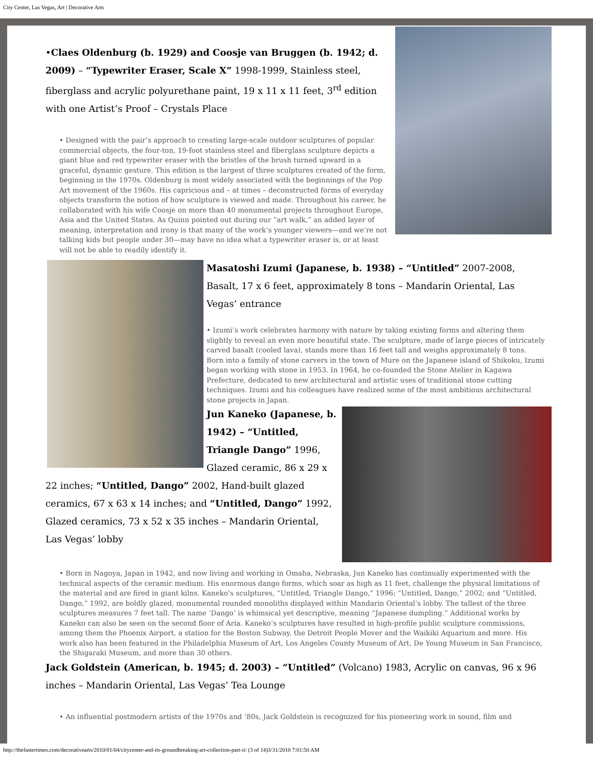City Center, Las Vegas, Art | Decorative Arts
•Claes Oldenburg (b. 1929) and Coosje van Bruggen (b. 1942; d. 2009) – “Typewriter Eraser, Scale X” 1998-1999, Stainless steel, fiberglass and acrylic polyurethane paint, 19 x 11 x 11 feet, 3<sup>rd</sup> edition with one Artist’s Proof – Crystals Place
• Designed with the pair’s approach to creating large-scale outdoor sculptures of popular commercial objects, the four-ton, 19-foot stainless steel and fiberglass sculpture depicts a giant blue and red typewriter eraser with the bristles of the brush turned upward in a graceful, dynamic gesture. This edition is the largest of three sculptures created of the form, beginning in the 1970s. Oldenburg is most widely associated with the beginnings of the Pop Art movement of the 1960s. His capricious and – at times – deconstructed forms of everyday objects transform the notion of how sculpture is viewed and made. Throughout his career, he collaborated with his wife Coosje on more than 40 monumental projects throughout Europe, Asia and the United States. As Quinn pointed out during our “art walk,” an added layer of meaning, interpretation and irony is that many of the work’s younger viewers—and we’re not talking kids but people under 30—may have no idea what a typewriter eraser is, or at least will not be able to readily identify it.
Masatoshi Izumi (Japanese, b. 1938) – “Untitled” 2007-2008, Basalt, 17 x 6 feet, approximately 8 tons – Mandarin Oriental, Las Vegas’ entrance
• Izumi’s work celebrates harmony with nature by taking existing forms and altering them slightly to reveal an even more beautiful state. The sculpture, made of large pieces of intricately carved basalt (cooled lava), stands more than 16 feet tall and weighs approximately 8 tons. Born into a family of stone carvers in the town of Mure on the Japanese island of Shikoku, Izumi began working with stone in 1953. In 1964, he co-founded the Stone Atelier in Kagawa Prefecture, dedicated to new architectural and artistic uses of traditional stone cutting techniques. Izumi and his colleagues have realized some of the most ambitious architectural stone projects in Japan.
Jun Kaneko (Japanese, b. 1942) – “Untitled, Triangle Dango” 1996, Glazed ceramic, 86 x 29 x 22 inches; “Untitled, Dango” 2002, Hand-built glazed ceramics, 67 x 63 x 14 inches; and “Untitled, Dango” 1992, Glazed ceramics, 73 x 52 x 35 inches – Mandarin Oriental, Las Vegas’ lobby
• Born in Nagoya, Japan in 1942, and now living and working in Omaha, Nebraska, Jun Kaneko has continually experimented with the technical aspects of the ceramic medium. His enormous dango forms, which soar as high as 11 feet, challenge the physical limitations of the material and are fired in giant kilns. Kaneko’s sculptures, “Untitled, Triangle Dango,” 1996; “Untitled, Dango,” 2002; and “Untitled, Dango,” 1992, are boldly glazed, monumental rounded monoliths displayed within Mandarin Oriental’s lobby. The tallest of the three sculptures measures 7 feet tall. The name ‘Dango’ is whimsical yet descriptive, meaning “Japanese dumpling.” Additional works by Kaneko can also be seen on the second floor of Aria. Kaneko’s sculptures have resulted in high-profile public sculpture commissions, among them the Phoenix Airport, a station for the Boston Subway, the Detroit People Mover and the Waikiki Aquarium and more. His work also has been featured in the Philadelphia Museum of Art, Los Angeles County Museum of Art, De Young Museum in San Francisco, the Shigaraki Museum, and more than 30 others.
Jack Goldstein (American, b. 1945; d. 2003) – “Untitled” (Volcano) 1983, Acrylic on canvas, 96 x 96 inches – Mandarin Oriental, Las Vegas’ Tea Lounge
• An influential postmodern artists of the 1970s and ‘80s, Jack Goldstein is recognized for his pioneering work in sound, film and
http://thefastertimes.com/decorativearts/2010/01/04/citycenter-and-its-groundbreaking-art-collection-part-ii/ (3 of 14)3/31/2010 7:01:50 AM